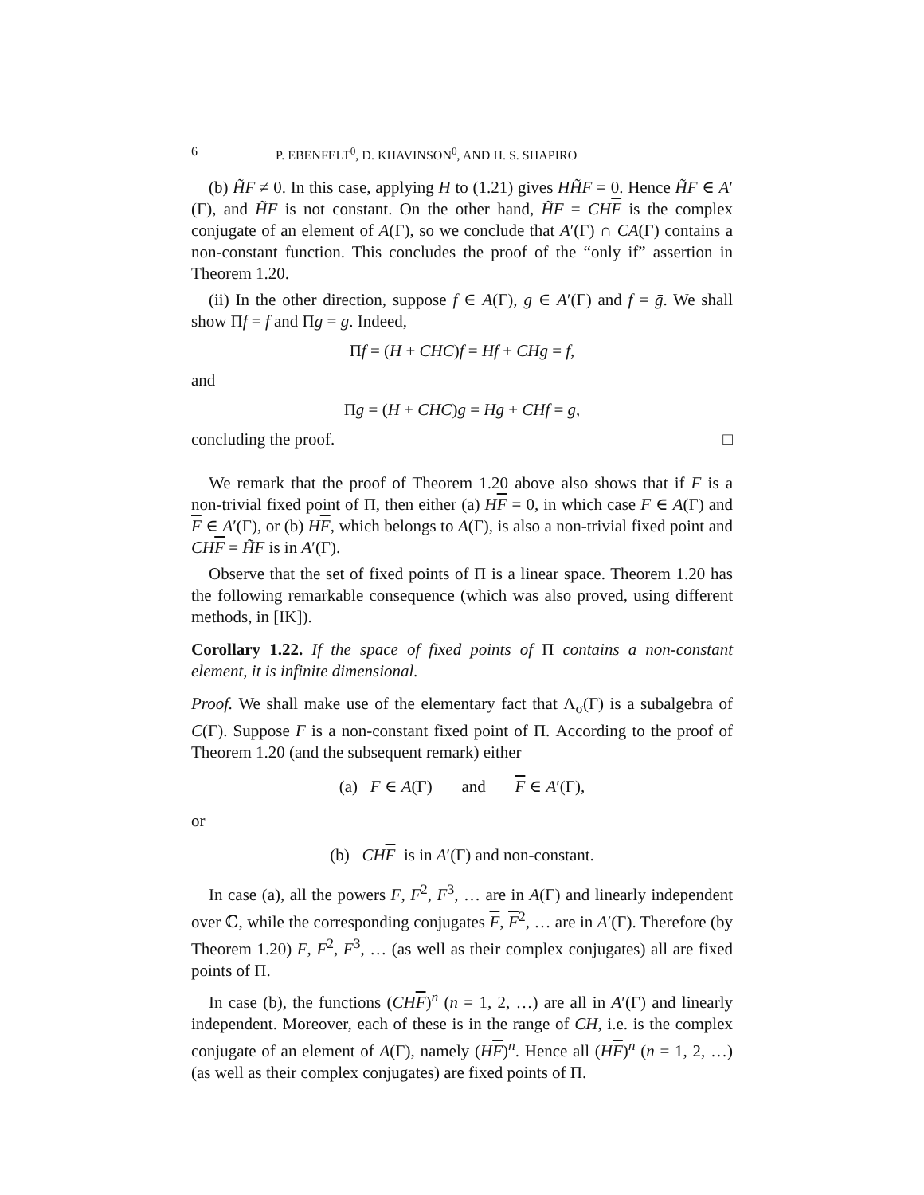6 P. EBENFELT<sup>0</sup>, D. KHAVINSON<sup>0</sup>, AND H. S. SHAPIRO
(b) H̃F ≠ 0. In this case, applying H to (1.21) gives HH̃F = 0. Hence H̃F ∈ A′(Γ), and H̃F is not constant. On the other hand, H̃F = CHF is the complex conjugate of an element of A(Γ), so we conclude that A′(Γ) ∩ CA(Γ) contains a non-constant function. This concludes the proof of the “only if” assertion in Theorem 1.20.
(ii) In the other direction, suppose f ∈ A(Γ), g ∈ A′(Γ) and f = ḡ. We shall show Πf = f and Πg = g. Indeed,
Πf = (H + CHC)f = Hf + CHg = f,
and
Πg = (H + CHC)g = Hg + CHf = g,
concluding the proof. □
We remark that the proof of Theorem 1.20 above also shows that if F is a non-trivial fixed point of Π, then either (a) HF = 0, in which case F ∈ A(Γ) and F ∈ A′(Γ), or (b) HF, which belongs to A(Γ), is also a non-trivial fixed point and CHF = H̃F is in A′(Γ).
Observe that the set of fixed points of Π is a linear space. Theorem 1.20 has the following remarkable consequence (which was also proved, using different methods, in [IK]).
Corollary 1.22. If the space of fixed points of Π contains a non-constant element, it is infinite dimensional.
Proof. We shall make use of the elementary fact that Λ<sub>σ</sub>(Γ) is a subalgebra of C(Γ). Suppose F is a non-constant fixed point of Π. According to the proof of Theorem 1.20 (and the subsequent remark) either
(a) F ∈ A(Γ) and F ∈ A′(Γ),
or
(b) CHF is in A′(Γ) and non-constant.
In case (a), all the powers F, F<sup>2</sup>, F<sup>3</sup>, … are in A(Γ) and linearly independent over ℂ, while the corresponding conjugates F, F<sup>2</sup>, … are in A′(Γ). Therefore (by Theorem 1.20) F, F<sup>2</sup>, F<sup>3</sup>, … (as well as their complex conjugates) all are fixed points of Π.
In case (b), the functions (CHF)<sup>n</sup> (n = 1, 2, …) are all in A′(Γ) and linearly independent. Moreover, each of these is in the range of CH, i.e. is the complex conjugate of an element of A(Γ), namely (HF)<sup>n</sup>. Hence all (HF)<sup>n</sup> (n = 1, 2, …) (as well as their complex conjugates) are fixed points of Π.